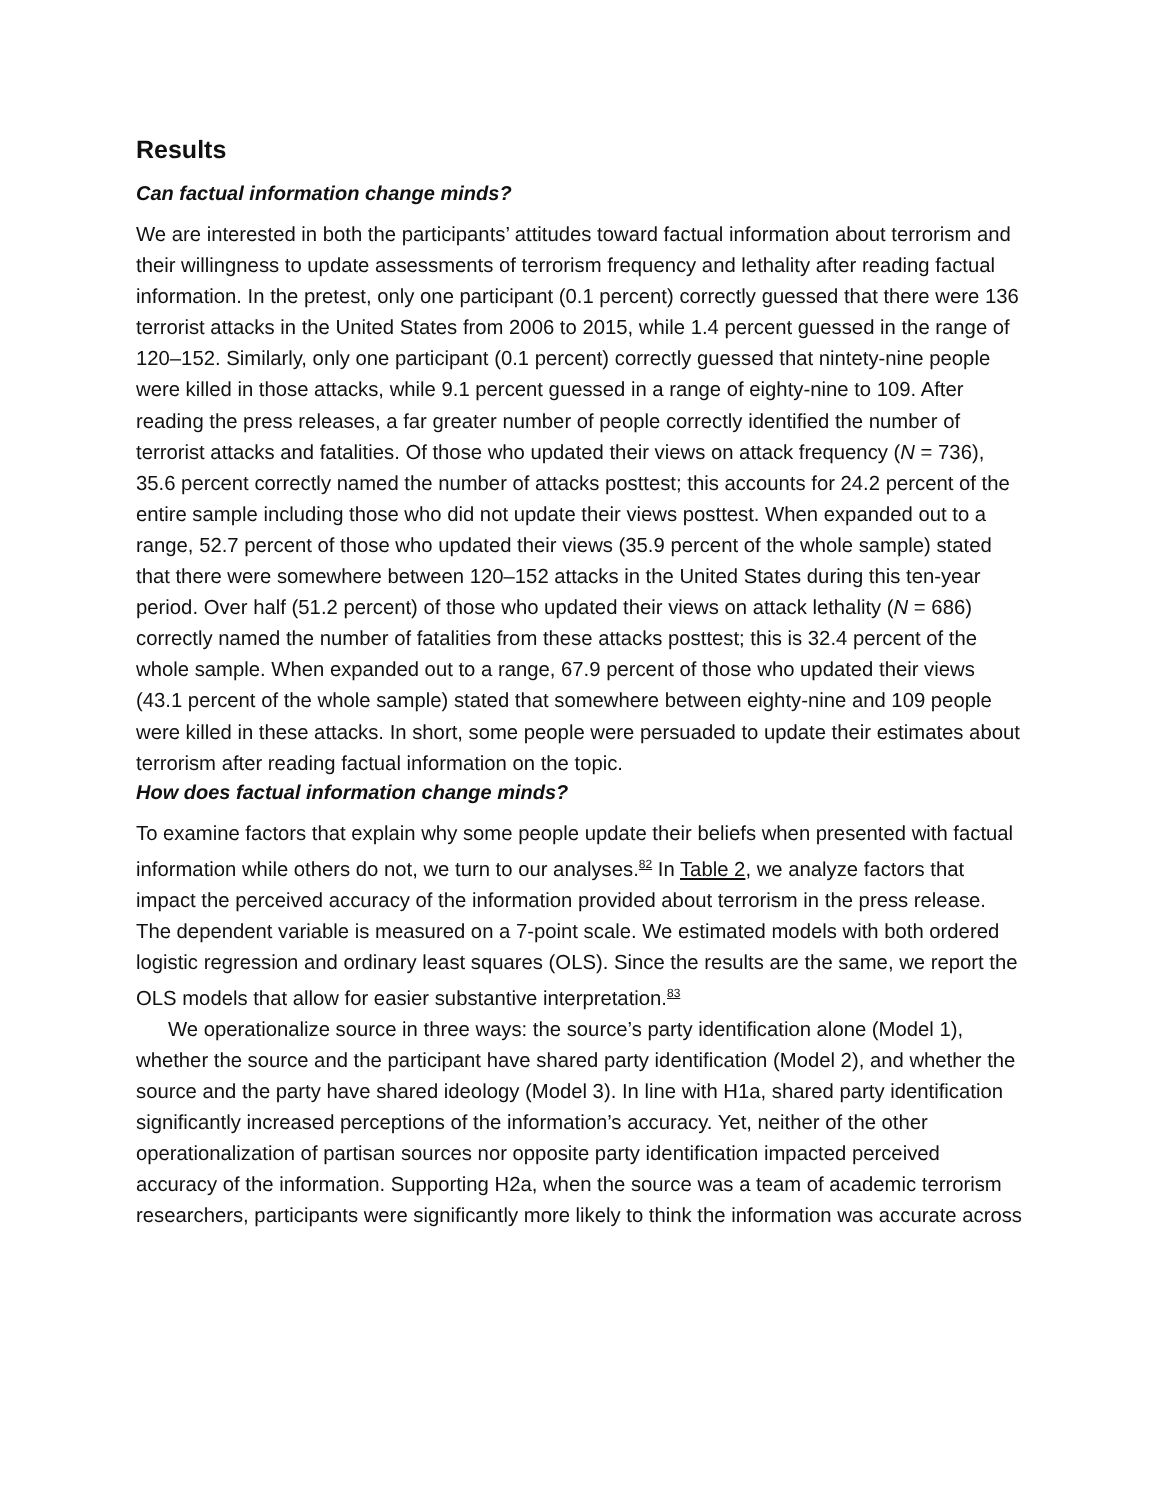Results
Can factual information change minds?
We are interested in both the participants’ attitudes toward factual information about terrorism and their willingness to update assessments of terrorism frequency and lethality after reading factual information. In the pretest, only one participant (0.1 percent) correctly guessed that there were 136 terrorist attacks in the United States from 2006 to 2015, while 1.4 percent guessed in the range of 120–152. Similarly, only one participant (0.1 percent) correctly guessed that nintety-nine people were killed in those attacks, while 9.1 percent guessed in a range of eighty-nine to 109. After reading the press releases, a far greater number of people correctly identified the number of terrorist attacks and fatalities. Of those who updated their views on attack frequency (N = 736), 35.6 percent correctly named the number of attacks posttest; this accounts for 24.2 percent of the entire sample including those who did not update their views posttest. When expanded out to a range, 52.7 percent of those who updated their views (35.9 percent of the whole sample) stated that there were somewhere between 120–152 attacks in the United States during this ten-year period. Over half (51.2 percent) of those who updated their views on attack lethality (N = 686) correctly named the number of fatalities from these attacks posttest; this is 32.4 percent of the whole sample. When expanded out to a range, 67.9 percent of those who updated their views (43.1 percent of the whole sample) stated that somewhere between eighty-nine and 109 people were killed in these attacks. In short, some people were persuaded to update their estimates about terrorism after reading factual information on the topic.
How does factual information change minds?
To examine factors that explain why some people update their beliefs when presented with factual information while others do not, we turn to our analyses.<sup>82</sup> In Table 2, we analyze factors that impact the perceived accuracy of the information provided about terrorism in the press release. The dependent variable is measured on a 7-point scale. We estimated models with both ordered logistic regression and ordinary least squares (OLS). Since the results are the same, we report the OLS models that allow for easier substantive interpretation.<sup>83</sup>
We operationalize source in three ways: the source’s party identification alone (Model 1), whether the source and the participant have shared party identification (Model 2), and whether the source and the party have shared ideology (Model 3). In line with H1a, shared party identification significantly increased perceptions of the information’s accuracy. Yet, neither of the other operationalization of partisan sources nor opposite party identification impacted perceived accuracy of the information. Supporting H2a, when the source was a team of academic terrorism researchers, participants were significantly more likely to think the information was accurate across